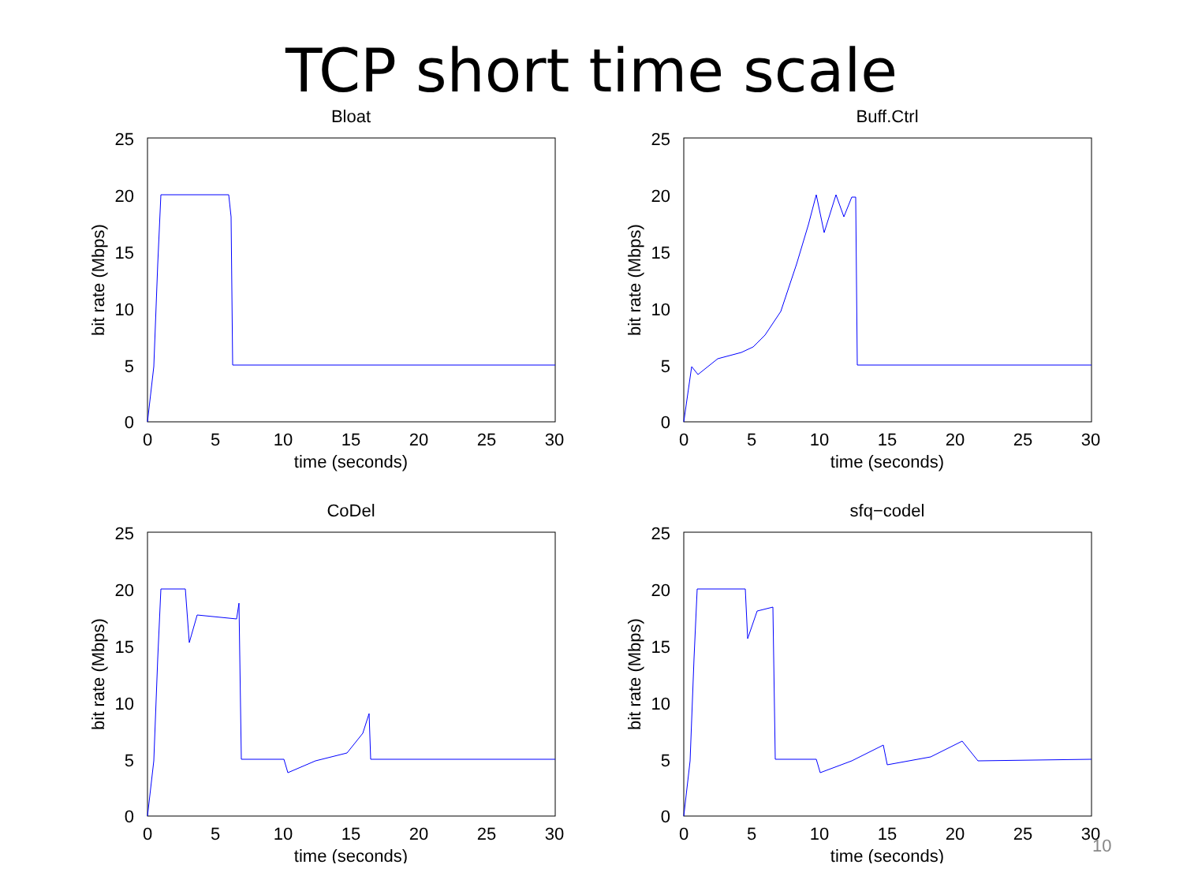TCP short time scale
Bloat
0
5
10
15
20
25
0
5
10
15
20
25
30
time (seconds)
bit rate (Mbps)
Buff.Ctrl
0
5
10
15
20
25
0
5
10
15
20
25
30
time (seconds)
bit rate (Mbps)
CoDel
0
5
10
15
20
25
0
5
10
15
20
25
30
time (seconds)
bit rate (Mbps)
sfq−codel
0
5
10
15
20
25
0
5
10
15
20
25
30
time (seconds)
bit rate (Mbps)
10